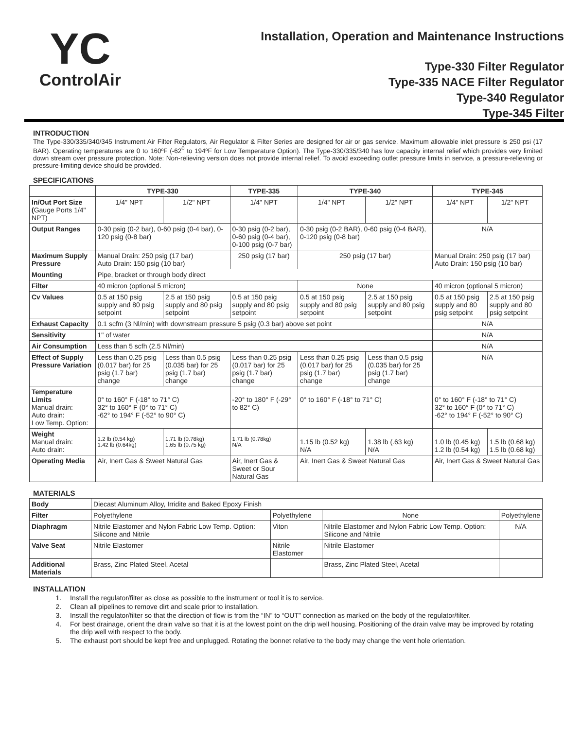YC
ControlAir
Installation, Operation and Maintenance Instructions
Type-330 Filter Regulator
Type-335 NACE Filter Regulator
Type-340 Regulator
Type-345 Filter
INTRODUCTION
The Type-330/335/340/345 Instrument Air Filter Regulators, Air Regulator & Filter Series are designed for air or gas service. Maximum allowable inlet pressure is 250 psi (17 BAR). Operating temperatures are 0 to 160ºF (-62<sup>0</sup> to 194ºF for Low Temperature Option). The Type-330/335/340 has low capacity internal relief which provides very limited down stream over pressure protection. Note: Non-relieving version does not provide internal relief. To avoid exceeding outlet pressure limits in service, a pressure-relieving or pressure-limiting device should be provided.
SPECIFICATIONS
| | TYPE-330 | | TYPE-335 | TYPE-340 | | TYPE-345 | |
| --- | --- | --- | --- | --- | --- | --- | --- |
| In/Out Port Size ( Gauge Ports 1/4" NPT) | 1/4" NPT | 1/2" NPT | 1/4" NPT | 1/4" NPT | 1/2" NPT | 1/4" NPT | 1/2" NPT |
| Output Ranges | 0-30 psig (0-2 bar), 0-60 psig (0-4 bar), 0-120 psig (0-8 bar) | | 0-30 psig (0-2 bar), 0-60 psig (0-4 bar), 0-100 psig (0-7 bar) | 0-30 psig (0-2 BAR), 0-60 psig (0-4 BAR), 0-120 psig (0-8 bar) | | N/A | |
| Maximum Supply Pressure | Manual Drain: 250 psig (17 bar) Auto Drain: 150 psig (10 bar) | | 250 psig (17 bar) | 250 psig (17 bar) | | Manual Drain: 250 psig (17 bar) Auto Drain: 150 psig (10 bar) | |
| Mounting | Pipe, bracket or through body direct | | | | | | |
| Filter | 40 micron (optional 5 micron) | | | None | | 40 micron (optional 5 micron) | |
| Cv Values | 0.5 at 150 psig supply and 80 psig setpoint | 2.5 at 150 psig supply and 80 psig setpoint | 0.5 at 150 psig supply and 80 psig setpoint | 0.5 at 150 psig supply and 80 psig setpoint | 2.5 at 150 psig supply and 80 psig setpoint | 0.5 at 150 psig supply and 80 psig setpoint | 2.5 at 150 psig supply and 80 psig setpoint |
| Exhaust Capacity | 0.1 scfm (3 Nl/min) with downstream pressure 5 psig (0.3 bar) above set point | | | | | N/A | |
| Sensitivity | 1" of water | | | | | N/A | |
| Air Consumption | Less than 5 scfh (2.5 Nl/min) | | | | | N/A | |
| Effect of Supply Pressure Variation | Less than 0.25 psig (0.017 bar) for 25 psig (1.7 bar) change | Less than 0.5 psig (0.035 bar) for 25 psig (1.7 bar) change | Less than 0.25 psig (0.017 bar) for 25 psig (1.7 bar) change | Less than 0.25 psig (0.017 bar) for 25 psig (1.7 bar) change | Less than 0.5 psig (0.035 bar) for 25 psig (1.7 bar) change | N/A | |
| Temperature Limits Manual drain: Auto drain: Low Temp. Option: | 0° to 160° F (-18° to 71° C) 32° to 160° F (0° to 71° C) -62° to 194° F (-52° to 90° C) | | -20° to 180° F (-29° to 82° C) | 0° to 160° F (-18° to 71° C) | | 0° to 160° F (-18° to 71° C) 32° to 160° F (0° to 71° C) -62° to 194° F (-52° to 90° C) | |
| Weight Manual drain: Auto drain: | 1.2 lb (0.54 kg) 1.42 lb (0.64kg) | 1.71 lb (0.78kg) 1.65 lb (0.75 kg) | 1.71 lb (0.78kg) N/A | 1.15 lb (0.52 kg) N/A | 1.38 lb (.63 kg) N/A | 1.0 lb (0.45 kg) 1.2 lb (0.54 kg) | 1.5 lb (0.68 kg) 1.5 lb (0.68 kg) |
| Operating Media | Air, Inert Gas & Sweet Natural Gas | | Air, Inert Gas & Sweet or Sour Natural Gas | Air, Inert Gas & Sweet Natural Gas | | Air, Inert Gas & Sweet Natural Gas | |
MATERIALS
| Body | Diecast Aluminum Alloy, Irridite and Baked Epoxy Finish | | | |
| Filter | Polyethylene | Polyethylene | None | Polyethylene |
| Diaphragm | Nitrile Elastomer and Nylon Fabric Low Temp. Option: Silicone and Nitrile | Viton | Nitrile Elastomer and Nylon Fabric Low Temp. Option: Silicone and Nitrile | N/A |
| Valve Seat | Nitrile Elastomer | Nitrile Elastomer | Nitrile Elastomer | |
| Additional Materials | Brass, Zinc Plated Steel, Acetal | | Brass, Zinc Plated Steel, Acetal | |
INSTALLATION
1. Install the regulator/filter as close as possible to the instrument or tool it is to service.
2. Clean all pipelines to remove dirt and scale prior to installation.
3. Install the regulator/filter so that the direction of flow is from the “IN” to “OUT” connection as marked on the body of the regulator/filter.
4. For best drainage, orient the drain valve so that it is at the lowest point on the drip well housing. Positioning of the drain valve may be improved by rotating the drip well with respect to the body.
5. The exhaust port should be kept free and unplugged. Rotating the bonnet relative to the body may change the vent hole orientation.